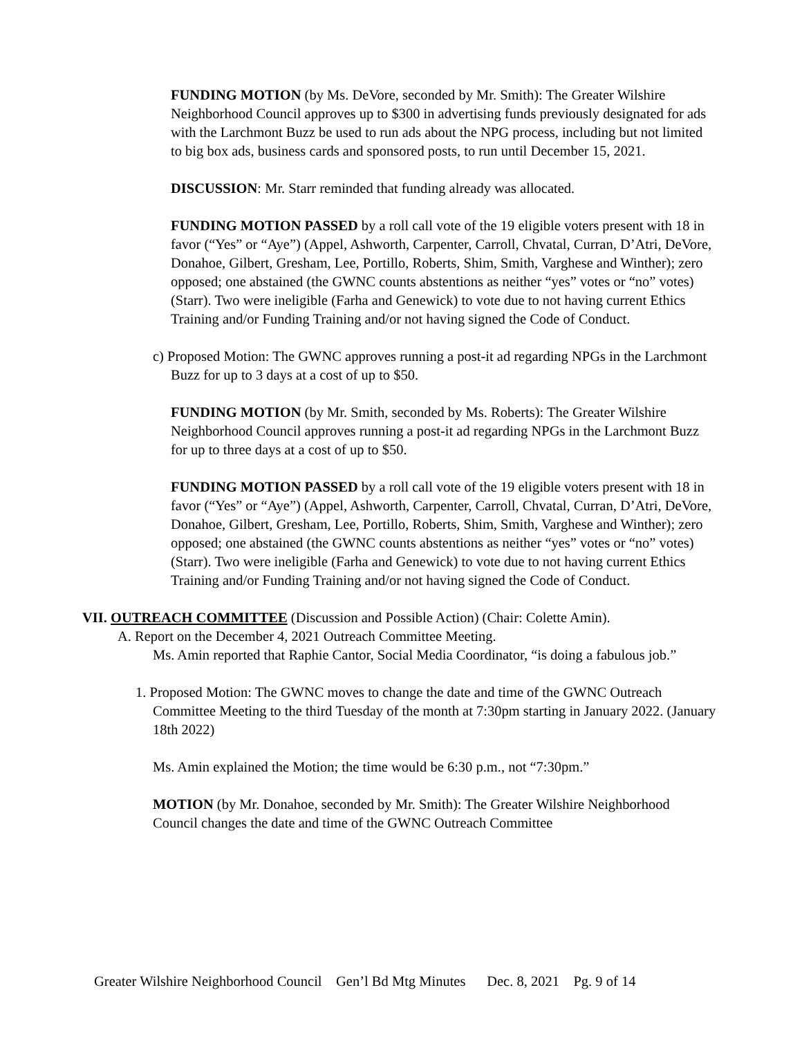FUNDING MOTION (by Ms. DeVore, seconded by Mr. Smith): The Greater Wilshire Neighborhood Council approves up to $300 in advertising funds previously designated for ads with the Larchmont Buzz be used to run ads about the NPG process, including but not limited to big box ads, business cards and sponsored posts, to run until December 15, 2021.
DISCUSSION: Mr. Starr reminded that funding already was allocated.
FUNDING MOTION PASSED by a roll call vote of the 19 eligible voters present with 18 in favor (“Yes” or “Aye”) (Appel, Ashworth, Carpenter, Carroll, Chvatal, Curran, D’Atri, DeVore, Donahoe, Gilbert, Gresham, Lee, Portillo, Roberts, Shim, Smith, Varghese and Winther); zero opposed; one abstained (the GWNC counts abstentions as neither “yes” votes or “no” votes) (Starr). Two were ineligible (Farha and Genewick) to vote due to not having current Ethics Training and/or Funding Training and/or not having signed the Code of Conduct.
c) Proposed Motion: The GWNC approves running a post-it ad regarding NPGs in the Larchmont Buzz for up to 3 days at a cost of up to $50.
FUNDING MOTION (by Mr. Smith, seconded by Ms. Roberts): The Greater Wilshire Neighborhood Council approves running a post-it ad regarding NPGs in the Larchmont Buzz for up to three days at a cost of up to $50.
FUNDING MOTION PASSED by a roll call vote of the 19 eligible voters present with 18 in favor (“Yes” or “Aye”) (Appel, Ashworth, Carpenter, Carroll, Chvatal, Curran, D’Atri, DeVore, Donahoe, Gilbert, Gresham, Lee, Portillo, Roberts, Shim, Smith, Varghese and Winther); zero opposed; one abstained (the GWNC counts abstentions as neither “yes” votes or “no” votes) (Starr). Two were ineligible (Farha and Genewick) to vote due to not having current Ethics Training and/or Funding Training and/or not having signed the Code of Conduct.
VII. OUTREACH COMMITTEE (Discussion and Possible Action) (Chair: Colette Amin).
A. Report on the December 4, 2021 Outreach Committee Meeting.
Ms. Amin reported that Raphie Cantor, Social Media Coordinator, “is doing a fabulous job.”
1. Proposed Motion: The GWNC moves to change the date and time of the GWNC Outreach Committee Meeting to the third Tuesday of the month at 7:30pm starting in January 2022. (January 18th 2022)
Ms. Amin explained the Motion; the time would be 6:30 p.m., not “7:30pm.”
MOTION (by Mr. Donahoe, seconded by Mr. Smith): The Greater Wilshire Neighborhood Council changes the date and time of the GWNC Outreach Committee
Greater Wilshire Neighborhood Council Gen’l Bd Mtg Minutes Dec. 8, 2021 Pg. 9 of 14